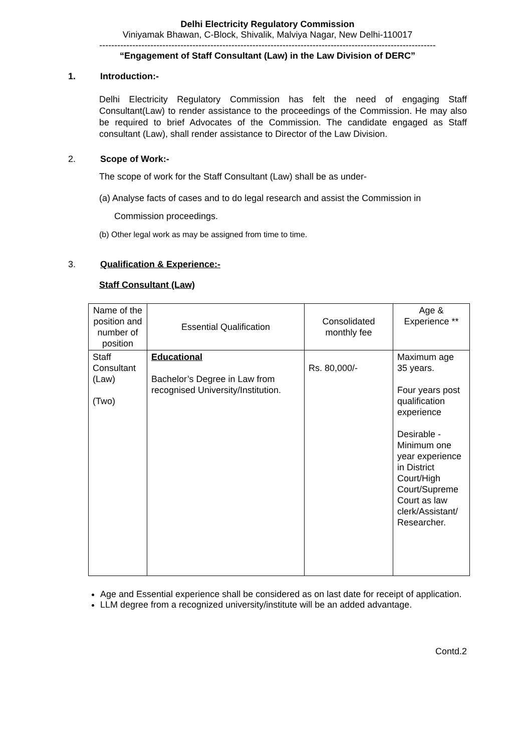Delhi Electricity Regulatory Commission
Viniyamak Bhawan, C-Block, Shivalik, Malviya Nagar, New Delhi-110017
----------------------------------------------------------------------------------------------------------------
“Engagement of Staff Consultant (Law) in the Law Division of DERC”
1. Introduction:-
Delhi Electricity Regulatory Commission has felt the need of engaging Staff Consultant(Law) to render assistance to the proceedings of the Commission. He may also be required to brief Advocates of the Commission. The candidate engaged as Staff consultant (Law), shall render assistance to Director of the Law Division.
2. Scope of Work:-
The scope of work for the Staff Consultant (Law) shall be as under-
(a) Analyse facts of cases and to do legal research and assist the Commission in
Commission proceedings.
(b) Other legal work as may be assigned from time to time.
3. Qualification & Experience:-
Staff Consultant (Law)
| Name of the position and number of position | Essential Qualification | Consolidated monthly fee | Age & Experience ** |
| Staff Consultant (Law) (Two) | Educational Bachelor’s Degree in Law from recognised University/Institution. | Rs. 80,000/- | Maximum age 35 years. Four years post qualification experience Desirable - Minimum one year experience in District Court/High Court/Supreme Court as law clerk/Assistant/ Researcher. |
Age and Essential experience shall be considered as on last date for receipt of application.
LLM degree from a recognized university/institute will be an added advantage.
Contd.2